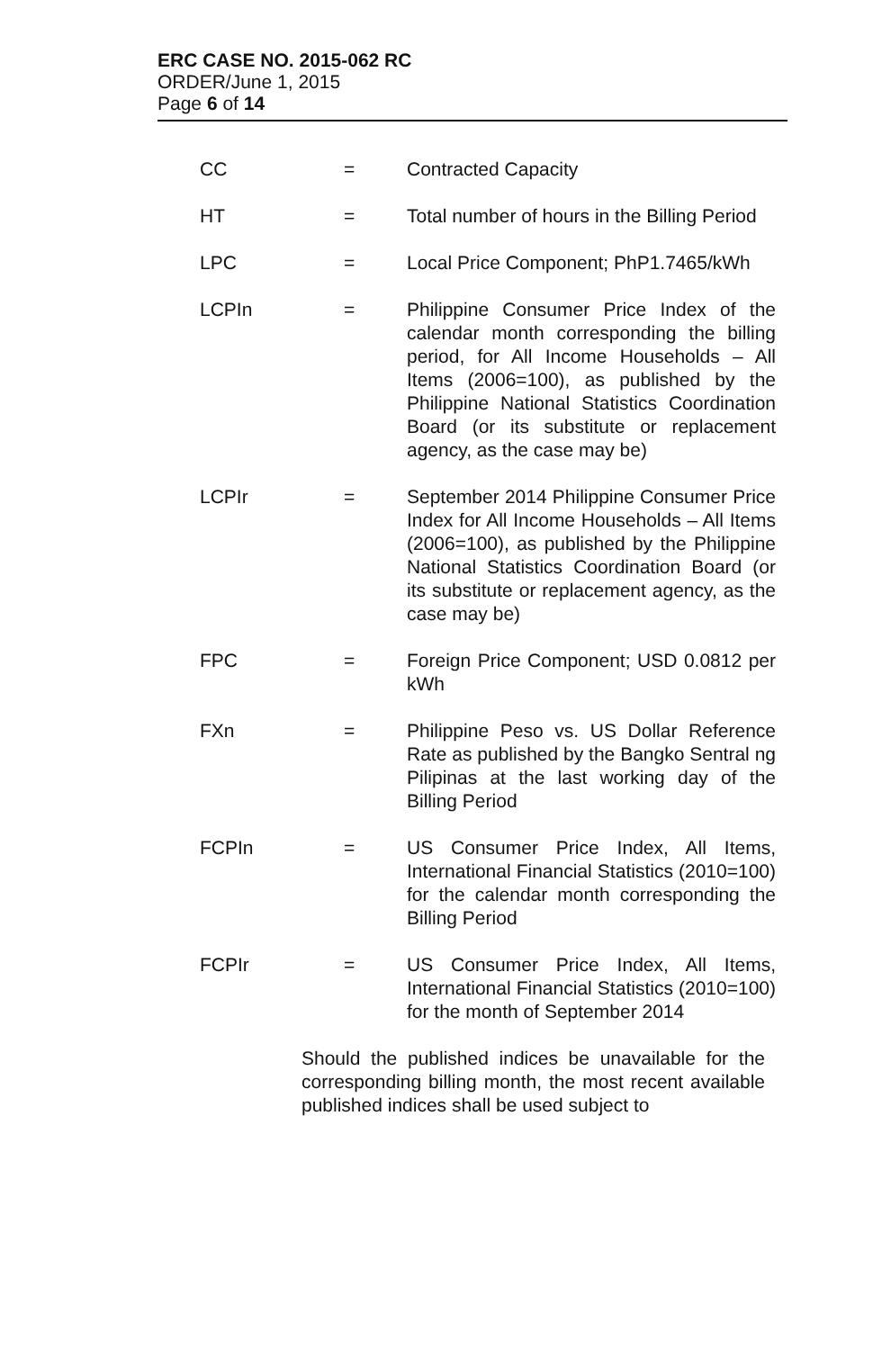ERC CASE NO. 2015-062 RC
ORDER/June 1, 2015
Page 6 of 14
CC = Contracted Capacity
HT = Total number of hours in the Billing Period
LPC = Local Price Component; PhP1.7465/kWh
LCPIn = Philippine Consumer Price Index of the calendar month corresponding the billing period, for All Income Households – All Items (2006=100), as published by the Philippine National Statistics Coordination Board (or its substitute or replacement agency, as the case may be)
LCPIr = September 2014 Philippine Consumer Price Index for All Income Households – All Items (2006=100), as published by the Philippine National Statistics Coordination Board (or its substitute or replacement agency, as the case may be)
FPC = Foreign Price Component; USD 0.0812 per kWh
FXn = Philippine Peso vs. US Dollar Reference Rate as published by the Bangko Sentral ng Pilipinas at the last working day of the Billing Period
FCPIn = US Consumer Price Index, All Items, International Financial Statistics (2010=100) for the calendar month corresponding the Billing Period
FCPIr = US Consumer Price Index, All Items, International Financial Statistics (2010=100) for the month of September 2014
Should the published indices be unavailable for the corresponding billing month, the most recent available published indices shall be used subject to